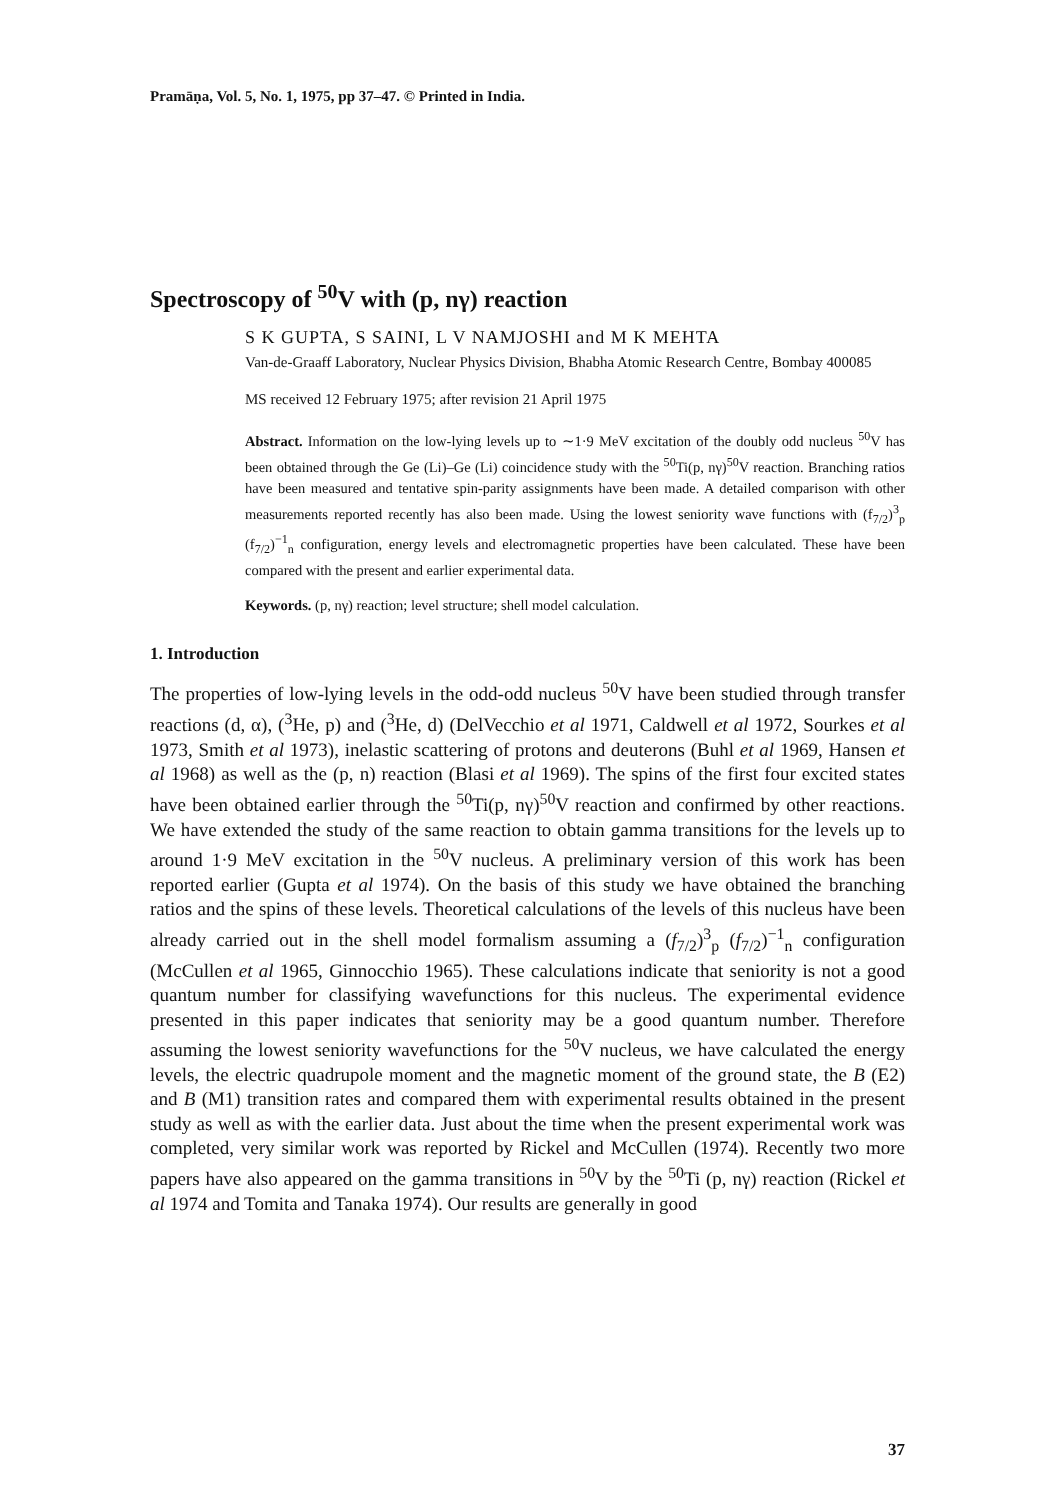Pramāṇa, Vol. 5, No. 1, 1975, pp 37–47. © Printed in India.
Spectroscopy of <sup>50</sup>V with (p, nγ) reaction
S K GUPTA, S SAINI, L V NAMJOSHI and M K MEHTA
Van-de-Graaff Laboratory, Nuclear Physics Division, Bhabha Atomic Research Centre, Bombay 400085
MS received 12 February 1975; after revision 21 April 1975
Abstract. Information on the low-lying levels up to ∼1·9 MeV excitation of the doubly odd nucleus <sup>50</sup>V has been obtained through the Ge (Li)–Ge (Li) coincidence study with the <sup>50</sup>Ti(p, nγ)<sup>50</sup>V reaction. Branching ratios have been measured and tentative spin-parity assignments have been made. A detailed comparison with other measurements reported recently has also been made. Using the lowest seniority wave functions with (f<sub>7/2</sub>)<sup>3</sup><sub>p</sub> (f<sub>7/2</sub>)<sup>−1</sup><sub>n</sub> configuration, energy levels and electromagnetic properties have been calculated. These have been compared with the present and earlier experimental data.
Keywords. (p, nγ) reaction; level structure; shell model calculation.
1. Introduction
The properties of low-lying levels in the odd-odd nucleus <sup>50</sup>V have been studied through transfer reactions (d, α), (<sup>3</sup>He, p) and (<sup>3</sup>He, d) (DelVecchio et al 1971, Caldwell et al 1972, Sourkes et al 1973, Smith et al 1973), inelastic scattering of protons and deuterons (Buhl et al 1969, Hansen et al 1968) as well as the (p, n) reaction (Blasi et al 1969). The spins of the first four excited states have been obtained earlier through the <sup>50</sup>Ti(p, nγ)<sup>50</sup>V reaction and confirmed by other reactions. We have extended the study of the same reaction to obtain gamma transitions for the levels up to around 1·9 MeV excitation in the <sup>50</sup>V nucleus. A preliminary version of this work has been reported earlier (Gupta et al 1974). On the basis of this study we have obtained the branching ratios and the spins of these levels. Theoretical calculations of the levels of this nucleus have been already carried out in the shell model formalism assuming a (f<sub>7/2</sub>)<sup>3</sup><sub>p</sub> (f<sub>7/2</sub>)<sup>−1</sup><sub>n</sub> configuration (McCullen et al 1965, Ginnocchio 1965). These calculations indicate that seniority is not a good quantum number for classifying wavefunctions for this nucleus. The experimental evidence presented in this paper indicates that seniority may be a good quantum number. Therefore assuming the lowest seniority wavefunctions for the <sup>50</sup>V nucleus, we have calculated the energy levels, the electric quadrupole moment and the magnetic moment of the ground state, the B (E2) and B (M1) transition rates and compared them with experimental results obtained in the present study as well as with the earlier data. Just about the time when the present experimental work was completed, very similar work was reported by Rickel and McCullen (1974). Recently two more papers have also appeared on the gamma transitions in <sup>50</sup>V by the <sup>50</sup>Ti (p, nγ) reaction (Rickel et al 1974 and Tomita and Tanaka 1974). Our results are generally in good
37